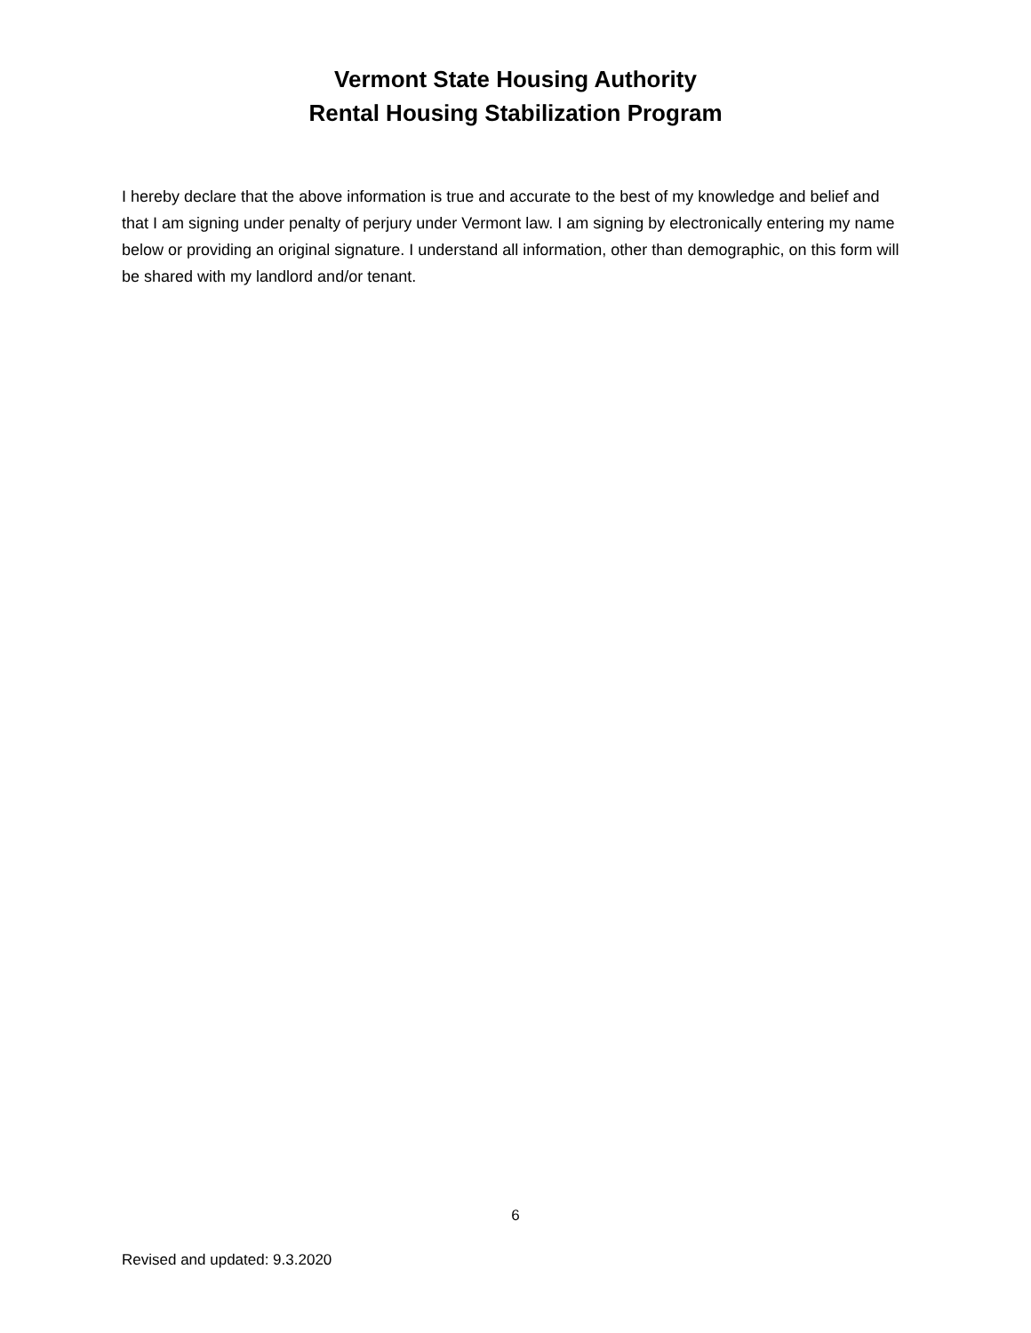Vermont State Housing Authority
Rental Housing Stabilization Program
I hereby declare that the above information is true and accurate to the best of my knowledge and belief and that I am signing under penalty of perjury under Vermont law. I am signing by electronically entering my name below or providing an original signature. I understand all information, other than demographic, on this form will be shared with my landlord and/or tenant.
6
Revised and updated: 9.3.2020